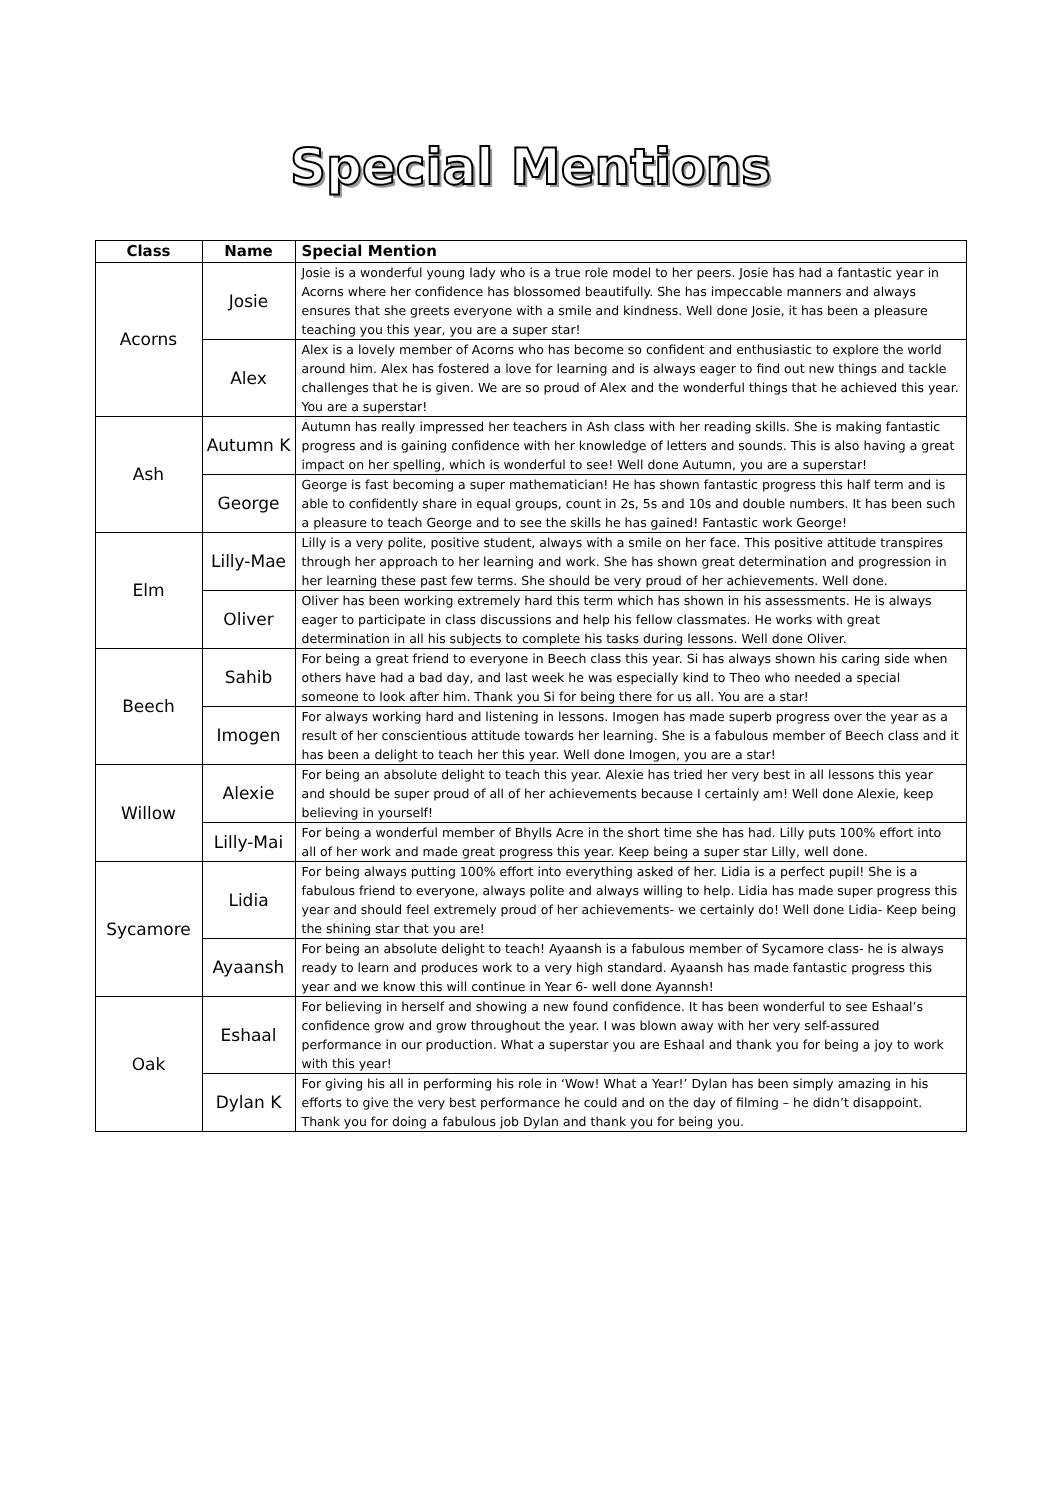Special Mentions
| Class | Name | Special Mention |
| --- | --- | --- |
| Acorns | Josie | Josie is a wonderful young lady who is a true role model to her peers. Josie has had a fantastic year in Acorns where her confidence has blossomed beautifully. She has impeccable manners and always ensures that she greets everyone with a smile and kindness. Well done Josie, it has been a pleasure teaching you this year, you are a super star! |
| | Alex | Alex is a lovely member of Acorns who has become so confident and enthusiastic to explore the world around him. Alex has fostered a love for learning and is always eager to find out new things and tackle challenges that he is given. We are so proud of Alex and the wonderful things that he achieved this year. You are a superstar! |
| Ash | Autumn K | Autumn has really impressed her teachers in Ash class with her reading skills. She is making fantastic progress and is gaining confidence with her knowledge of letters and sounds. This is also having a great impact on her spelling, which is wonderful to see! Well done Autumn, you are a superstar! |
| | George | George is fast becoming a super mathematician! He has shown fantastic progress this half term and is able to confidently share in equal groups, count in 2s, 5s and 10s and double numbers. It has been such a pleasure to teach George and to see the skills he has gained! Fantastic work George! |
| Elm | Lilly-Mae | Lilly is a very polite, positive student, always with a smile on her face. This positive attitude transpires through her approach to her learning and work. She has shown great determination and progression in her learning these past few terms. She should be very proud of her achievements. Well done. |
| | Oliver | Oliver has been working extremely hard this term which has shown in his assessments. He is always eager to participate in class discussions and help his fellow classmates. He works with great determination in all his subjects to complete his tasks during lessons. Well done Oliver. |
| Beech | Sahib | For being a great friend to everyone in Beech class this year. Si has always shown his caring side when others have had a bad day, and last week he was especially kind to Theo who needed a special someone to look after him. Thank you Si for being there for us all. You are a star! |
| | Imogen | For always working hard and listening in lessons. Imogen has made superb progress over the year as a result of her conscientious attitude towards her learning. She is a fabulous member of Beech class and it has been a delight to teach her this year. Well done Imogen, you are a star! |
| Willow | Alexie | For being an absolute delight to teach this year. Alexie has tried her very best in all lessons this year and should be super proud of all of her achievements because I certainly am! Well done Alexie, keep believing in yourself! |
| | Lilly-Mai | For being a wonderful member of Bhylls Acre in the short time she has had. Lilly puts 100% effort into all of her work and made great progress this year. Keep being a super star Lilly, well done. |
| Sycamore | Lidia | For being always putting 100% effort into everything asked of her. Lidia is a perfect pupil! She is a fabulous friend to everyone, always polite and always willing to help. Lidia has made super progress this year and should feel extremely proud of her achievements- we certainly do! Well done Lidia- Keep being the shining star that you are! |
| | Ayaansh | For being an absolute delight to teach! Ayaansh is a fabulous member of Sycamore class- he is always ready to learn and produces work to a very high standard. Ayaansh has made fantastic progress this year and we know this will continue in Year 6- well done Ayannsh! |
| Oak | Eshaal | For believing in herself and showing a new found confidence. It has been wonderful to see Eshaal’s confidence grow and grow throughout the year. I was blown away with her very self-assured performance in our production. What a superstar you are Eshaal and thank you for being a joy to work with this year! |
| | Dylan K | For giving his all in performing his role in ‘Wow! What a Year!’ Dylan has been simply amazing in his efforts to give the very best performance he could and on the day of filming – he didn’t disappoint. Thank you for doing a fabulous job Dylan and thank you for being you. |